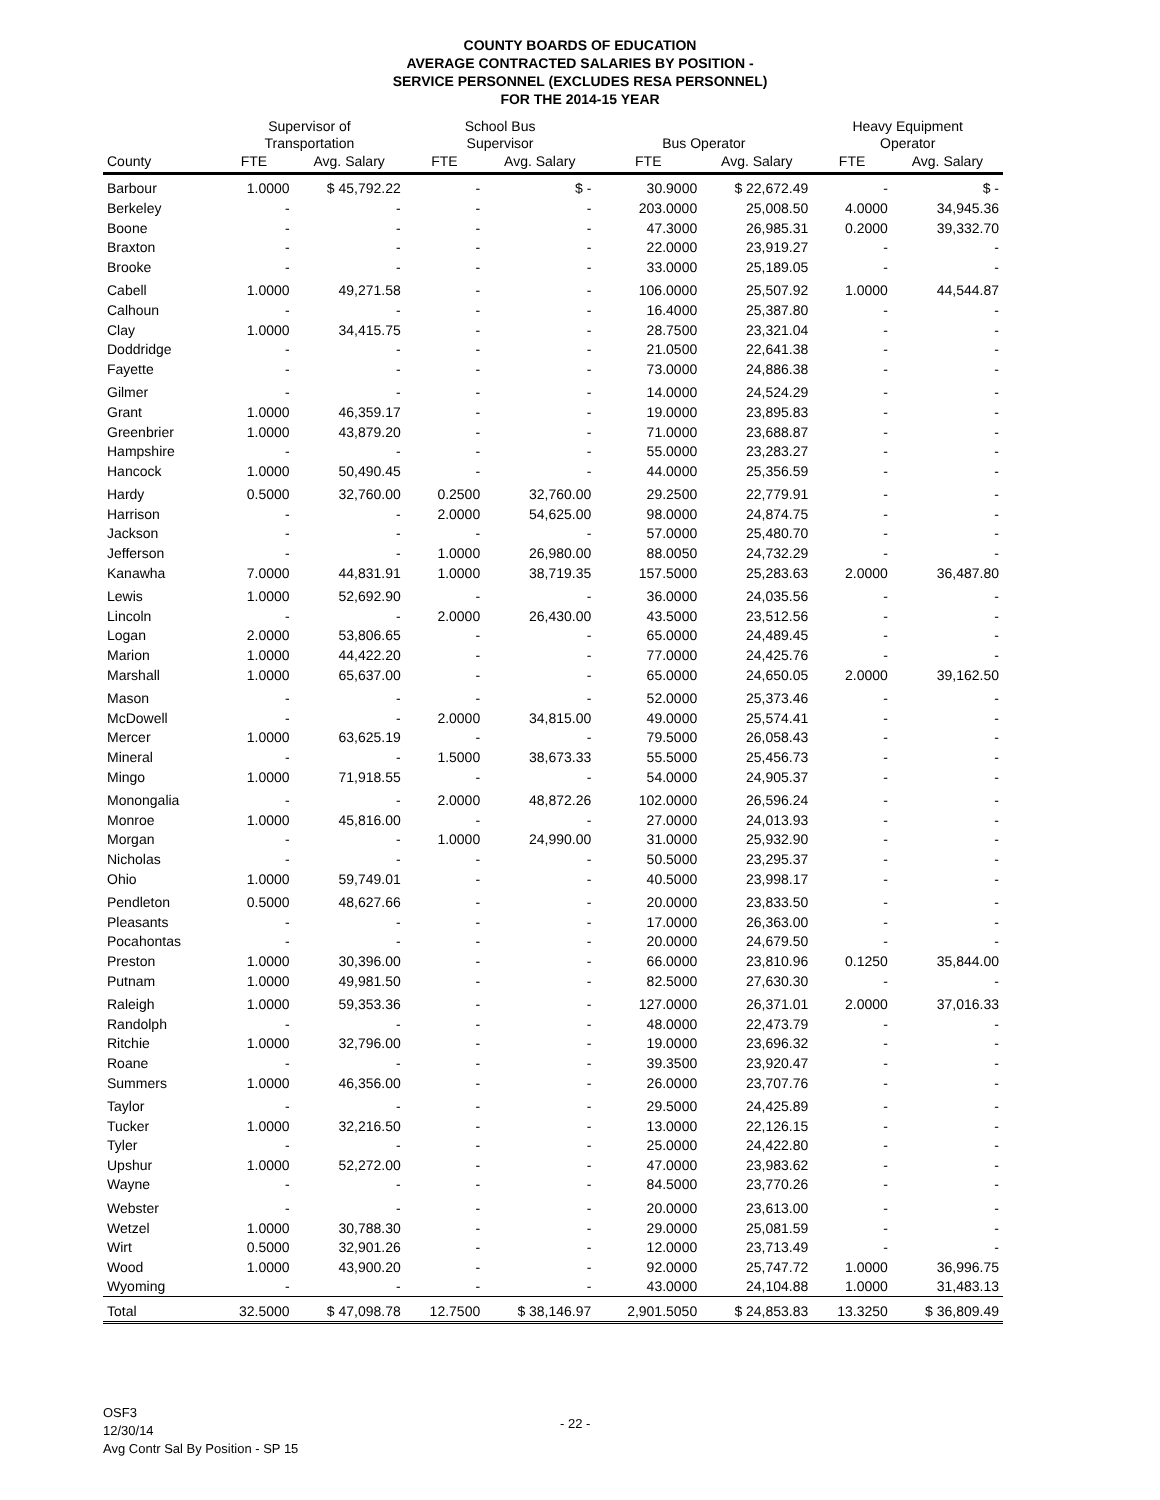COUNTY BOARDS OF EDUCATION
AVERAGE CONTRACTED SALARIES BY POSITION -
SERVICE PERSONNEL (EXCLUDES RESA PERSONNEL)
FOR THE 2014-15 YEAR
| | Supervisor of Transportation | | School Bus Supervisor | | Bus Operator | | Heavy Equipment Operator | |
| --- | --- | --- | --- | --- | --- | --- | --- | --- |
| County | FTE | Avg. Salary | FTE | Avg. Salary | FTE | Avg. Salary | FTE | Avg. Salary |
| Barbour | 1.0000 | $ 45,792.22 | - | $ - | 30.9000 | $ 22,672.49 | - | $ - |
| Berkeley | - | - | - | - | 203.0000 | 25,008.50 | 4.0000 | 34,945.36 |
| Boone | - | - | - | - | 47.3000 | 26,985.31 | 0.2000 | 39,332.70 |
| Braxton | - | - | - | - | 22.0000 | 23,919.27 | - | - |
| Brooke | - | - | - | - | 33.0000 | 25,189.05 | - | - |
| Cabell | 1.0000 | 49,271.58 | - | - | 106.0000 | 25,507.92 | 1.0000 | 44,544.87 |
| Calhoun | - | - | - | - | 16.4000 | 25,387.80 | - | - |
| Clay | 1.0000 | 34,415.75 | - | - | 28.7500 | 23,321.04 | - | - |
| Doddridge | - | - | - | - | 21.0500 | 22,641.38 | - | - |
| Fayette | - | - | - | - | 73.0000 | 24,886.38 | - | - |
| Gilmer | - | - | - | - | 14.0000 | 24,524.29 | - | - |
| Grant | 1.0000 | 46,359.17 | - | - | 19.0000 | 23,895.83 | - | - |
| Greenbrier | 1.0000 | 43,879.20 | - | - | 71.0000 | 23,688.87 | - | - |
| Hampshire | - | - | - | - | 55.0000 | 23,283.27 | - | - |
| Hancock | 1.0000 | 50,490.45 | - | - | 44.0000 | 25,356.59 | - | - |
| Hardy | 0.5000 | 32,760.00 | 0.2500 | 32,760.00 | 29.2500 | 22,779.91 | - | - |
| Harrison | - | - | 2.0000 | 54,625.00 | 98.0000 | 24,874.75 | - | - |
| Jackson | - | - | - | - | 57.0000 | 25,480.70 | - | - |
| Jefferson | - | - | 1.0000 | 26,980.00 | 88.0050 | 24,732.29 | - | - |
| Kanawha | 7.0000 | 44,831.91 | 1.0000 | 38,719.35 | 157.5000 | 25,283.63 | 2.0000 | 36,487.80 |
| Lewis | 1.0000 | 52,692.90 | - | - | 36.0000 | 24,035.56 | - | - |
| Lincoln | - | - | 2.0000 | 26,430.00 | 43.5000 | 23,512.56 | - | - |
| Logan | 2.0000 | 53,806.65 | - | - | 65.0000 | 24,489.45 | - | - |
| Marion | 1.0000 | 44,422.20 | - | - | 77.0000 | 24,425.76 | - | - |
| Marshall | 1.0000 | 65,637.00 | - | - | 65.0000 | 24,650.05 | 2.0000 | 39,162.50 |
| Mason | - | - | - | - | 52.0000 | 25,373.46 | - | - |
| McDowell | - | - | 2.0000 | 34,815.00 | 49.0000 | 25,574.41 | - | - |
| Mercer | 1.0000 | 63,625.19 | - | - | 79.5000 | 26,058.43 | - | - |
| Mineral | - | - | 1.5000 | 38,673.33 | 55.5000 | 25,456.73 | - | - |
| Mingo | 1.0000 | 71,918.55 | - | - | 54.0000 | 24,905.37 | - | - |
| Monongalia | - | - | 2.0000 | 48,872.26 | 102.0000 | 26,596.24 | - | - |
| Monroe | 1.0000 | 45,816.00 | - | - | 27.0000 | 24,013.93 | - | - |
| Morgan | - | - | 1.0000 | 24,990.00 | 31.0000 | 25,932.90 | - | - |
| Nicholas | - | - | - | - | 50.5000 | 23,295.37 | - | - |
| Ohio | 1.0000 | 59,749.01 | - | - | 40.5000 | 23,998.17 | - | - |
| Pendleton | 0.5000 | 48,627.66 | - | - | 20.0000 | 23,833.50 | - | - |
| Pleasants | - | - | - | - | 17.0000 | 26,363.00 | - | - |
| Pocahontas | - | - | - | - | 20.0000 | 24,679.50 | - | - |
| Preston | 1.0000 | 30,396.00 | - | - | 66.0000 | 23,810.96 | 0.1250 | 35,844.00 |
| Putnam | 1.0000 | 49,981.50 | - | - | 82.5000 | 27,630.30 | - | - |
| Raleigh | 1.0000 | 59,353.36 | - | - | 127.0000 | 26,371.01 | 2.0000 | 37,016.33 |
| Randolph | - | - | - | - | 48.0000 | 22,473.79 | - | - |
| Ritchie | 1.0000 | 32,796.00 | - | - | 19.0000 | 23,696.32 | - | - |
| Roane | - | - | - | - | 39.3500 | 23,920.47 | - | - |
| Summers | 1.0000 | 46,356.00 | - | - | 26.0000 | 23,707.76 | - | - |
| Taylor | - | - | - | - | 29.5000 | 24,425.89 | - | - |
| Tucker | 1.0000 | 32,216.50 | - | - | 13.0000 | 22,126.15 | - | - |
| Tyler | - | - | - | - | 25.0000 | 24,422.80 | - | - |
| Upshur | 1.0000 | 52,272.00 | - | - | 47.0000 | 23,983.62 | - | - |
| Wayne | - | - | - | - | 84.5000 | 23,770.26 | - | - |
| Webster | - | - | - | - | 20.0000 | 23,613.00 | - | - |
| Wetzel | 1.0000 | 30,788.30 | - | - | 29.0000 | 25,081.59 | - | - |
| Wirt | 0.5000 | 32,901.26 | - | - | 12.0000 | 23,713.49 | - | - |
| Wood | 1.0000 | 43,900.20 | - | - | 92.0000 | 25,747.72 | 1.0000 | 36,996.75 |
| Wyoming | - | - | - | - | 43.0000 | 24,104.88 | 1.0000 | 31,483.13 |
| Total | 32.5000 | $ 47,098.78 | 12.7500 | $ 38,146.97 | 2,901.5050 | $ 24,853.83 | 13.3250 | $ 36,809.49 |
OSF3
12/30/14
Avg Contr Sal By Position - SP 15
- 22 -